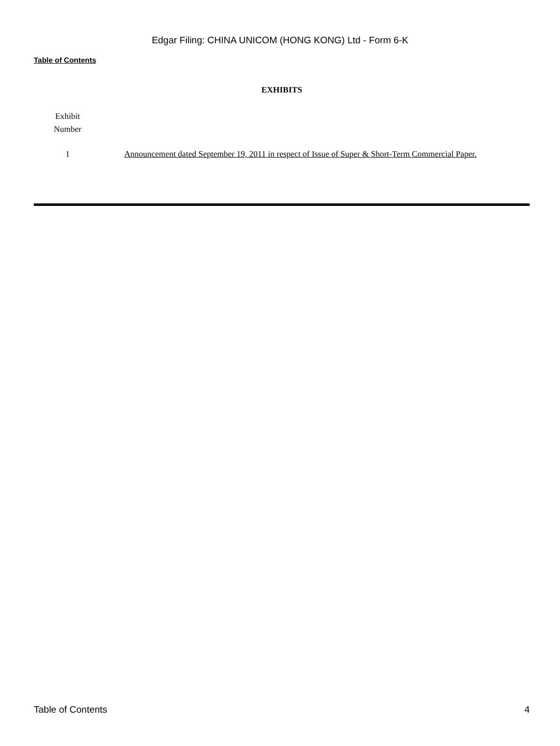Edgar Filing: CHINA UNICOM (HONG KONG) Ltd - Form 6-K
Table of Contents
EXHIBITS
| Exhibit Number | | |
| 1 | | Announcement dated September 19, 2011 in respect of Issue of Super & Short-Term Commercial Paper. |
Table of Contents 4